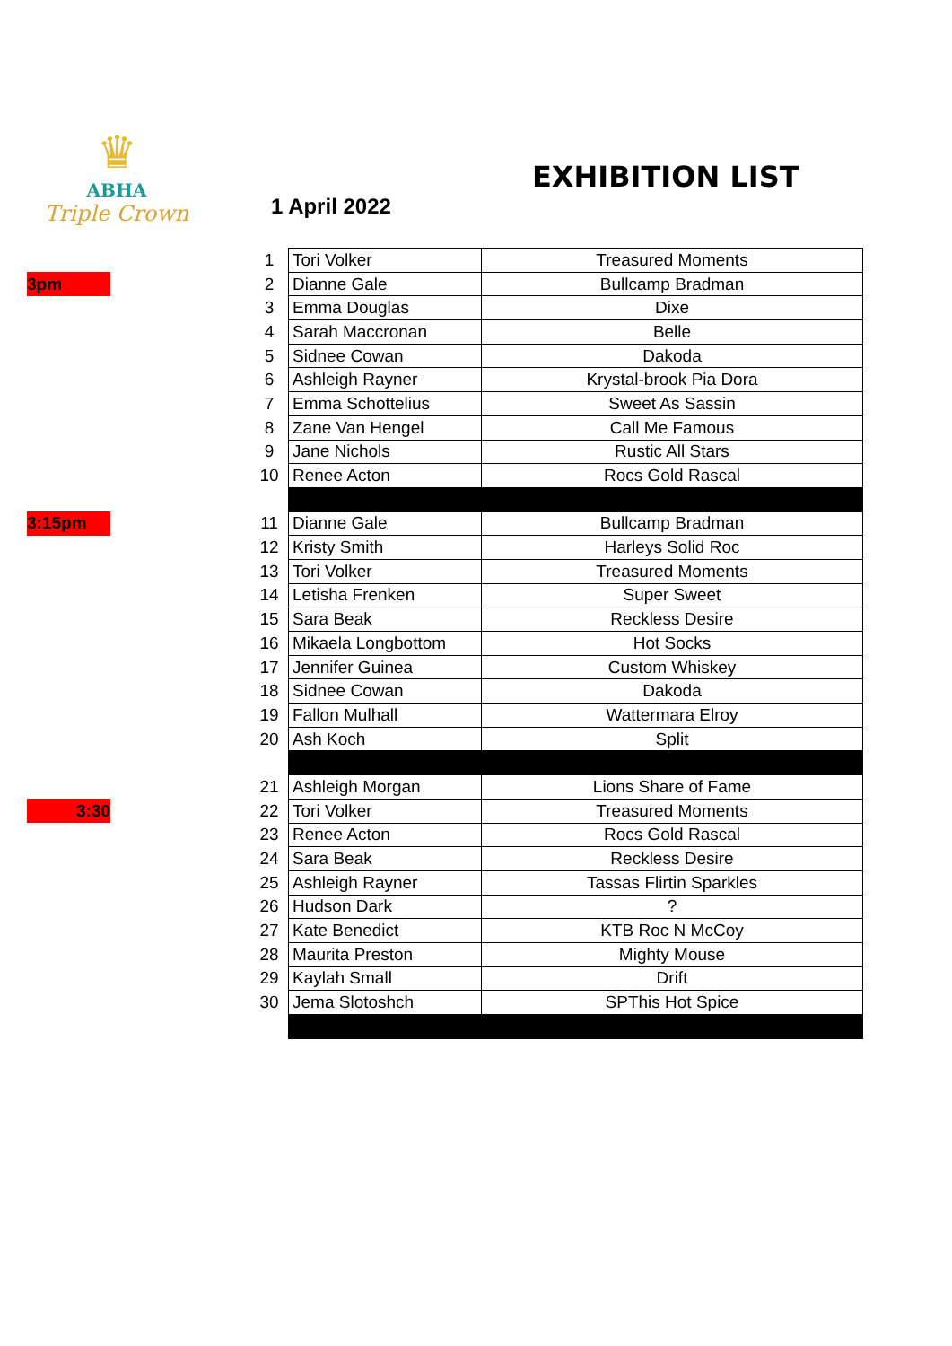♛
ABHA
Triple Crown
EXHIBITION LIST
1 April 2022
| | | 1 | | Tori Volker | Treasured Moments |
| 3pm | | 2 | | Dianne Gale | Bullcamp Bradman |
| | | 3 | | Emma Douglas | Dixe |
| | | 4 | | Sarah Maccronan | Belle |
| | | 5 | | Sidnee Cowan | Dakoda |
| | | 6 | | Ashleigh Rayner | Krystal-brook Pia Dora |
| | | 7 | | Emma Schottelius | Sweet As Sassin |
| | | 8 | | Zane Van Hengel | Call Me Famous |
| | | 9 | | Jane Nichols | Rustic All Stars |
| | | 10 | | Renee Acton | Rocs Gold Rascal |
| 3:15pm | | 11 | | Dianne Gale | Bullcamp Bradman |
| | | 12 | | Kristy Smith | Harleys Solid Roc |
| | | 13 | | Tori Volker | Treasured Moments |
| | | 14 | | Letisha Frenken | Super Sweet |
| | | 15 | | Sara Beak | Reckless Desire |
| | | 16 | | Mikaela Longbottom | Hot Socks |
| | | 17 | | Jennifer Guinea | Custom Whiskey |
| | | 18 | | Sidnee Cowan | Dakoda |
| | | 19 | | Fallon Mulhall | Wattermara Elroy |
| | | 20 | | Ash Koch | Split |
| | | 21 | | Ashleigh Morgan | Lions Share of Fame |
| 3:30 | | 22 | | Tori Volker | Treasured Moments |
| | | 23 | | Renee Acton | Rocs Gold Rascal |
| | | 24 | | Sara Beak | Reckless Desire |
| | | 25 | | Ashleigh Rayner | Tassas Flirtin Sparkles |
| | | 26 | | Hudson Dark | ? |
| | | 27 | | Kate Benedict | KTB Roc N McCoy |
| | | 28 | | Maurita Preston | Mighty Mouse |
| | | 29 | | Kaylah Small | Drift |
| | | 30 | | Jema Slotoshch | SPThis Hot Spice |